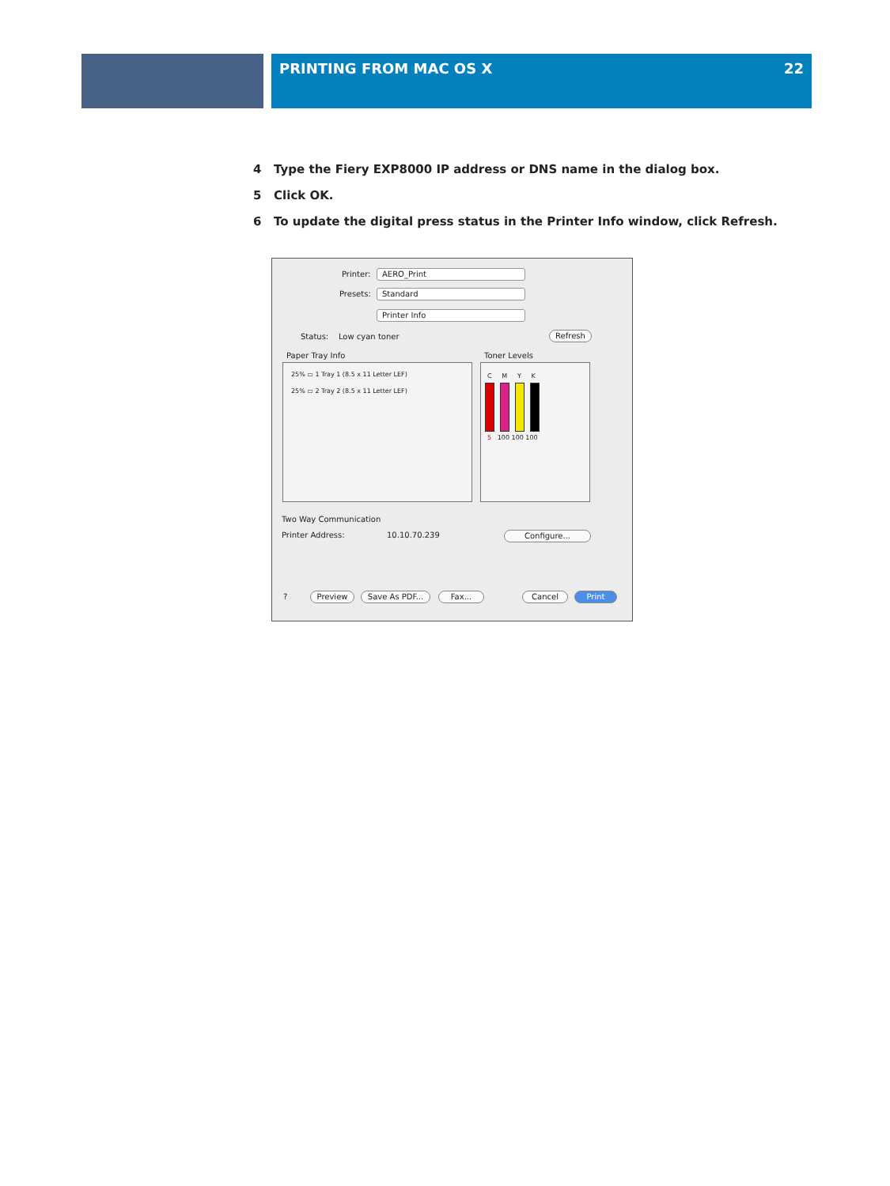PRINTING FROM MAC OS X 22
4 Type the Fiery EXP8000 IP address or DNS name in the dialog box.
5 Click OK.
6 To update the digital press status in the Printer Info window, click Refresh.
Printer: AERO_Print
Presets: Standard
Printer Info
Status: Low cyan toner Refresh
Paper Tray Info Toner Levels
25% ▭ 1 Tray 1 (8.5 x 11 Letter LEF)
25% ▭ 2 Tray 2 (8.5 x 11 Letter LEF)
C M Y K
5 100 100 100
Two Way Communication
Printer Address: 10.10.70.239 Configure...
? Preview Save As PDF... Fax... Cancel Print